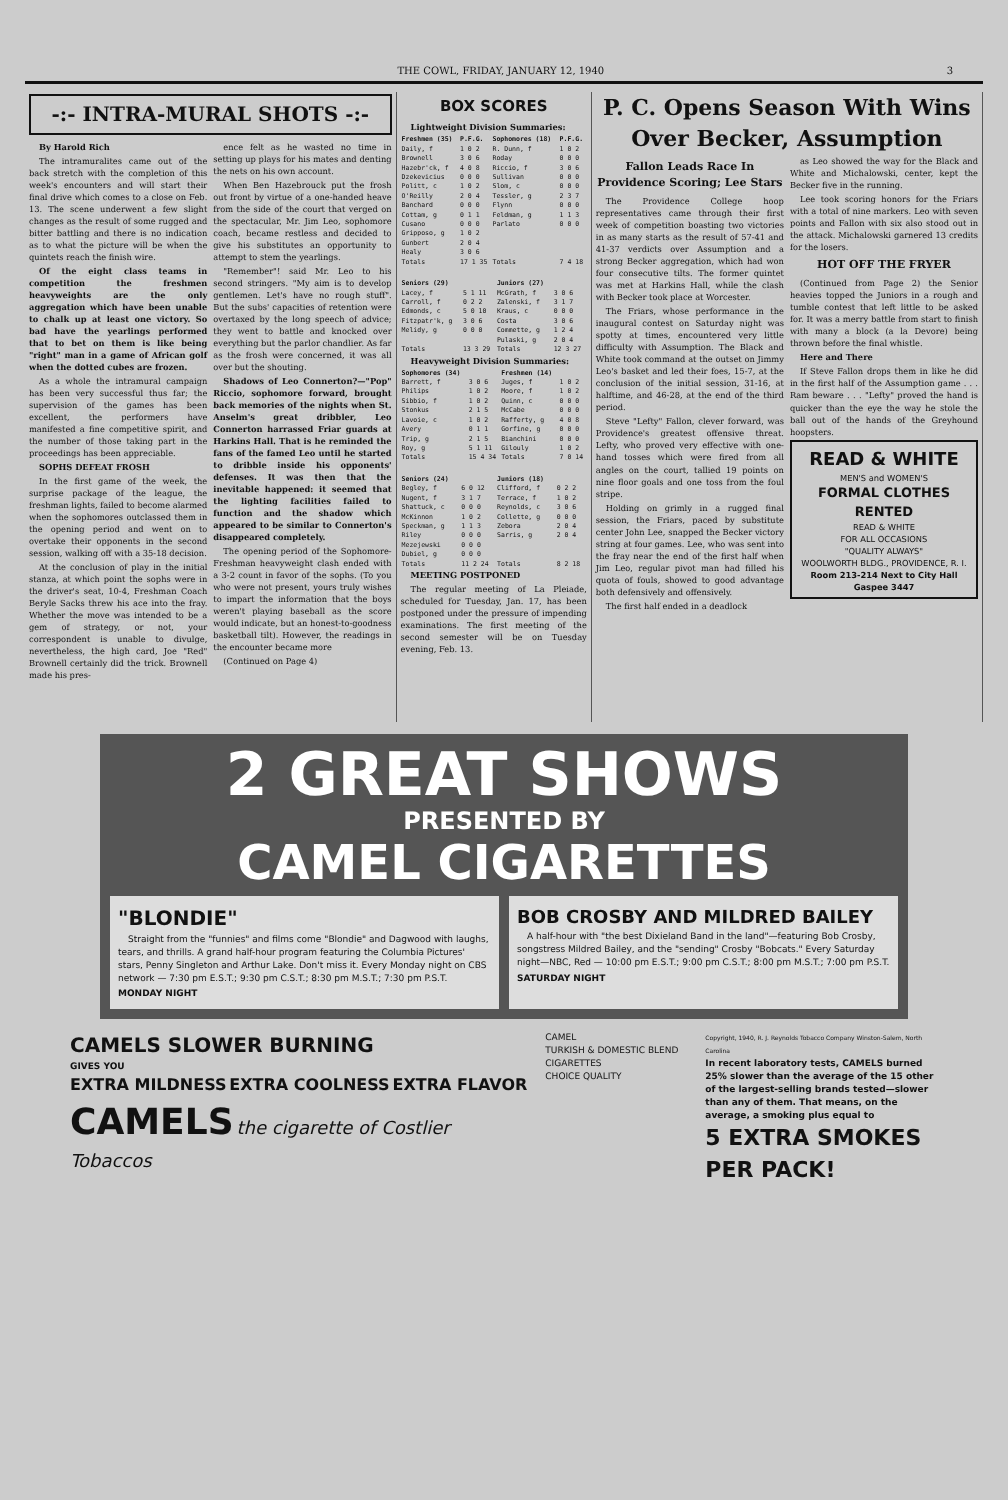THE COWL, FRIDAY, JANUARY 12, 1940 3
-:- INTRA-MURAL SHOTS -:-
By Harold Rich
The intramuralites came out of the back stretch with the completion of this week's encounters and will start their final drive which comes to a close on Feb. 13. The scene underwent a few slight changes as the result of some rugged and bitter battling and there is no indication as to what the picture will be when the quintets reach the finish wire.
Of the eight class teams in competition the freshmen heavyweights are the only aggregation which have been unable to chalk up at least one victory. So bad have the yearlings performed that to bet on them is like being "right" man in a game of African golf when the dotted cubes are frozen.
As a whole the intramural campaign has been very successful thus far; the supervision of the games has been excellent, the performers have manifested a fine competitive spirit, and the number of those taking part in the proceedings has been appreciable.
SOPHS DEFEAT FROSH
In the first game of the week, the surprise package of the league, the freshman lights, failed to become alarmed when the sophomores outclassed them in the opening period and went on to overtake their opponents in the second session, walking off with a 35-18 decision.
At the conclusion of play in the initial stanza, at which point the sophs were in the driver's seat, 10-4, Freshman Coach Beryle Sacks threw his ace into the fray. Whether the move was intended to be a gem of strategy, or not, your correspondent is unable to divulge, nevertheless, the high card, Joe "Red" Brownell certainly did the trick. Brownell made his pres-
ence felt as he wasted no time in setting up plays for his mates and denting the nets on his own account.
When Ben Hazebrouck put the frosh out front by virtue of a one-handed heave from the side of the court that verged on the spectacular, Mr. Jim Leo, sophomore coach, became restless and decided to give his substitutes an opportunity to attempt to stem the yearlings.
"Remember"! said Mr. Leo to his second stringers. "My aim is to develop gentlemen. Let's have no rough stuff". But the subs' capacities of retention were overtaxed by the long speech of advice; they went to battle and knocked over everything but the parlor chandlier. As far as the frosh were concerned, it was all over but the shouting.
Shadows of Leo Connerton?—"Pop" Riccio, sophomore forward, brought back memories of the nights when St. Anselm's great dribbler, Leo Connerton harrassed Friar guards at Harkins Hall. That is he reminded the fans of the famed Leo until he started to dribble inside his opponents' defenses. It was then that the inevitable happened: it seemed that the lighting facilities failed to function and the shadow which appeared to be similar to Connerton's disappeared completely.
The opening period of the Sophomore-Freshman heavyweight clash ended with a 3-2 count in favor of the sophs. (To you who were not present, yours truly wishes to impart the information that the boys weren't playing baseball as the score would indicate, but an honest-to-goodness basketball tilt). However, the readings in the encounter became more
(Continued on Page 4)
BOX SCORES
Lightweight Division Summaries:
| Freshmen (35) | P.F.G. | Sophomores (18) | P.F.G. |
| --- | --- | --- | --- |
| Daily, f | 1 0 2 | R. Dunn, f | 1 0 2 |
| Brownell | 3 0 6 | Roday | 0 0 0 |
| Hazebr'ck, f | 4 0 8 | Riccio, f | 3 0 6 |
| Dzekevicius | 0 0 0 | Sullivan | 0 0 0 |
| Politt, c | 1 0 2 | Slom, c | 0 0 0 |
| O'Reilly | 2 0 4 | Tessler, g | 2 3 7 |
| Banchard | 0 0 0 | Flynn | 0 0 0 |
| Cottam, g | 0 1 1 | Feldman, g | 1 1 3 |
| Cusano | 0 0 0 | Parlato | 0 0 0 |
| Gripposo, g | 1 0 2 | | |
| Gunbert | 2 0 4 | | |
| Healy | 3 0 6 | | |
| Totals | 17 1 35 | Totals | 7 4 18 |
| Seniors (29) | | Juniors (27) | |
| --- | --- | --- | --- |
| Lacey, f | 5 1 11 | McGrath, f | 3 0 6 |
| Carroll, f | 0 2 2 | Zalenski, f | 3 1 7 |
| Edmonds, c | 5 0 10 | Kraus, c | 0 0 0 |
| Fitzpatr'k, g | 3 0 6 | Costa | 3 0 6 |
| Melidy, g | 0 0 0 | Commette, g | 1 2 4 |
| | | Pulaski, g | 2 0 4 |
| Totals | 13 3 29 | Totals | 12 3 27 |
Heavyweight Division Summaries:
| Sophomores (34) | | Freshmen (14) | |
| --- | --- | --- | --- |
| Barrett, f | 3 0 6 | Juges, f | 1 0 2 |
| Philips | 1 0 2 | Moore, f | 1 0 2 |
| Sibbio, f | 1 0 2 | Quinn, c | 0 0 0 |
| Stonkus | 2 1 5 | McCabe | 0 0 0 |
| Lavoie, c | 1 0 2 | Rafferty, g | 4 0 8 |
| Avery | 0 1 1 | Gorfine, g | 0 0 0 |
| Trip, g | 2 1 5 | Bianchini | 0 0 0 |
| Roy, g | 5 1 11 | Gilouly | 1 0 2 |
| Totals | 15 4 34 | Totals | 7 0 14 |
| Seniors (24) | | Juniors (18) | |
| --- | --- | --- | --- |
| Begley, f | 6 0 12 | Clifford, f | 0 2 2 |
| Nugent, f | 3 1 7 | Terrace, f | 1 0 2 |
| Shattuck, c | 0 0 0 | Reynolds, c | 3 0 6 |
| McKinnon | 1 0 2 | Collette, g | 0 0 0 |
| Speckman, g | 1 1 3 | Zebora | 2 0 4 |
| Riley | 0 0 0 | Sarris, g | 2 0 4 |
| Mezejewski | 0 0 0 | | |
| Dubiel, g | 0 0 0 | | |
| Totals | 11 2 24 | Totals | 8 2 18 |
MEETING POSTPONED
The regular meeting of La Pleiade, scheduled for Tuesday, Jan. 17, has been postponed under the pressure of impending examinations. The first meeting of the second semester will be on Tuesday evening, Feb. 13.
P. C. Opens Season With Wins Over Becker, Assumption
Fallon Leads Race In Providence Scoring; Lee Stars
The Providence College hoop representatives came through their first week of competition boasting two victories in as many starts as the result of 57-41 and 41-37 verdicts over Assumption and a strong Becker aggregation, which had won four consecutive tilts. The former quintet was met at Harkins Hall, while the clash with Becker took place at Worcester.
The Friars, whose performance in the inaugural contest on Saturday night was spotty at times, encountered very little difficulty with Assumption. The Black and White took command at the outset on Jimmy Leo's basket and led their foes, 15-7, at the conclusion of the initial session, 31-16, at halftime, and 46-28, at the end of the third period.
Steve "Lefty" Fallon, clever forward, was Providence's greatest offensive threat. Lefty, who proved very effective with one-hand tosses which were fired from all angles on the court, tallied 19 points on nine floor goals and one toss from the foul stripe.
Holding on grimly in a rugged final session, the Friars, paced by substitute center John Lee, snapped the Becker victory string at four games. Lee, who was sent into the fray near the end of the first half when Jim Leo, regular pivot man had filled his quota of fouls, showed to good advantage both defensively and offensively.
The first half ended in a deadlock
as Leo showed the way for the Black and White and Michalowski, center, kept the Becker five in the running.
Lee took scoring honors for the Friars with a total of nine markers. Leo with seven points and Fallon with six also stood out in the attack. Michalowski garnered 13 credits for the losers.
HOT OFF THE FRYER
(Continued from Page 2) the Senior heavies topped the Juniors in a rough and tumble contest that left little to be asked for. It was a merry battle from start to finish with many a block (a la Devore) being thrown before the final whistle.
Here and There
If Steve Fallon drops them in like he did in the first half of the Assumption game . . . Ram beware . . . "Lefty" proved the hand is quicker than the eye the way he stole the ball out of the hands of the Greyhound hoopsters.
READ & WHITE
MEN'S and WOMEN'S
FORMAL CLOTHES RENTED
READ & WHITE
FOR ALL OCCASIONS
"QUALITY ALWAYS"
WOOLWORTH BLDG., PROVIDENCE, R. I.
Room 213-214 Next to City Hall
Gaspee 3447
2 GREAT SHOWS
PRESENTED BY
CAMEL CIGARETTES
"BLONDIE"
Straight from the "funnies" and films come "Blondie" and Dagwood with laughs, tears, and thrills. A grand half-hour program featuring the Columbia Pictures' stars, Penny Singleton and Arthur Lake. Don't miss it. Every Monday night on CBS network — 7:30 pm E.S.T.; 9:30 pm C.S.T.; 8:30 pm M.S.T.; 7:30 pm P.S.T.
MONDAY NIGHT
BOB CROSBY AND MILDRED BAILEY
A half-hour with "the best Dixieland Band in the land"—featuring Bob Crosby, songstress Mildred Bailey, and the "sending" Crosby "Bobcats." Every Saturday night—NBC, Red — 10:00 pm E.S.T.; 9:00 pm C.S.T.; 8:00 pm M.S.T.; 7:00 pm P.S.T.
SATURDAY NIGHT
CAMELS SLOWER BURNING
GIVES YOU
EXTRA MILDNESS EXTRA COOLNESS EXTRA FLAVOR
CAMELS the cigarette of Costlier Tobaccos
CAMEL
TURKISH & DOMESTIC BLEND CIGARETTES
CHOICE QUALITY
Copyright, 1940, R. J. Reynolds Tobacco Company Winston-Salem, North Carolina
In recent laboratory tests, CAMELS burned 25% slower than the average of the 15 other of the largest-selling brands tested—slower than any of them. That means, on the average, a smoking plus equal to
5 EXTRA SMOKES PER PACK!